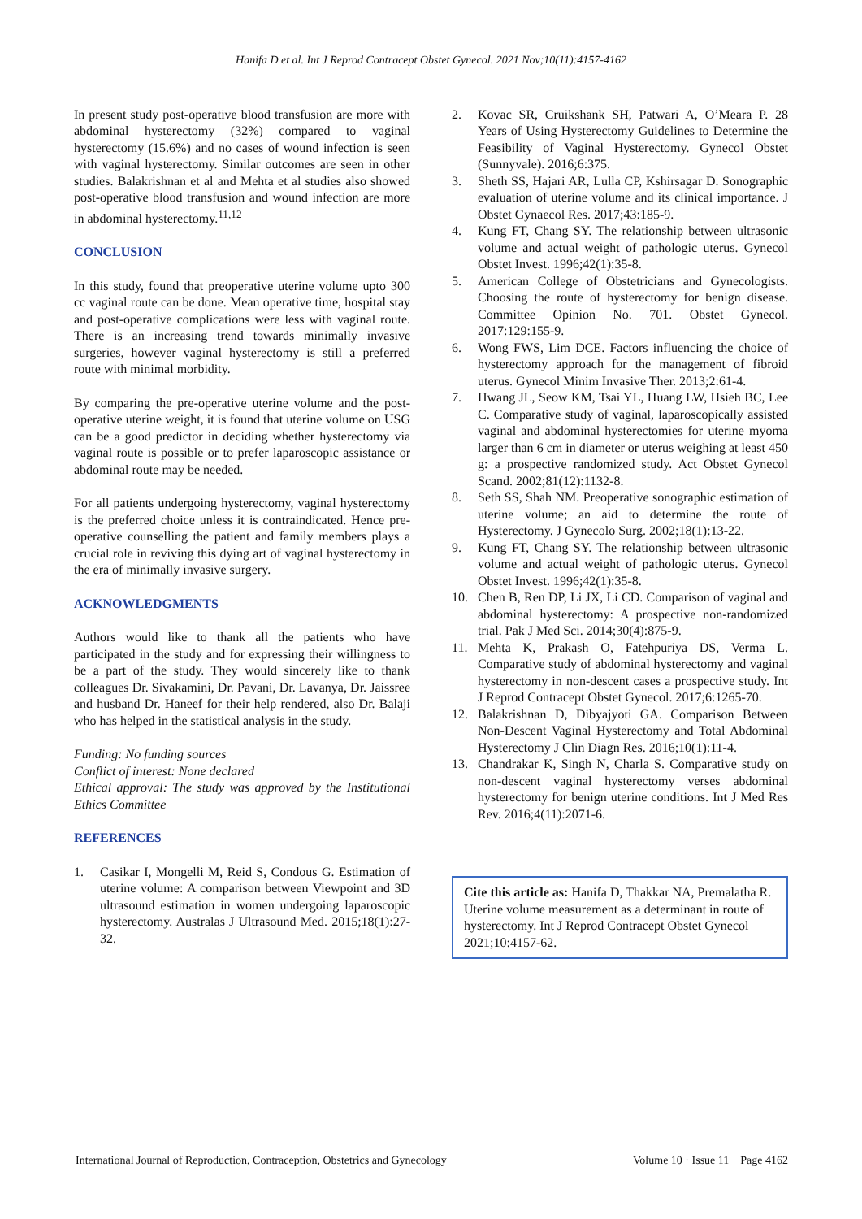Hanifa D et al. Int J Reprod Contracept Obstet Gynecol. 2021 Nov;10(11):4157-4162
In present study post-operative blood transfusion are more with abdominal hysterectomy (32%) compared to vaginal hysterectomy (15.6%) and no cases of wound infection is seen with vaginal hysterectomy. Similar outcomes are seen in other studies. Balakrishnan et al and Mehta et al studies also showed post-operative blood transfusion and wound infection are more in abdominal hysterectomy.<sup>11,12</sup>
CONCLUSION
In this study, found that preoperative uterine volume upto 300 cc vaginal route can be done. Mean operative time, hospital stay and post-operative complications were less with vaginal route. There is an increasing trend towards minimally invasive surgeries, however vaginal hysterectomy is still a preferred route with minimal morbidity.
By comparing the pre-operative uterine volume and the post-operative uterine weight, it is found that uterine volume on USG can be a good predictor in deciding whether hysterectomy via vaginal route is possible or to prefer laparoscopic assistance or abdominal route may be needed.
For all patients undergoing hysterectomy, vaginal hysterectomy is the preferred choice unless it is contraindicated. Hence pre-operative counselling the patient and family members plays a crucial role in reviving this dying art of vaginal hysterectomy in the era of minimally invasive surgery.
ACKNOWLEDGMENTS
Authors would like to thank all the patients who have participated in the study and for expressing their willingness to be a part of the study. They would sincerely like to thank colleagues Dr. Sivakamini, Dr. Pavani, Dr. Lavanya, Dr. Jaissree and husband Dr. Haneef for their help rendered, also Dr. Balaji who has helped in the statistical analysis in the study.
Funding: No funding sources
Conflict of interest: None declared
Ethical approval: The study was approved by the Institutional Ethics Committee
REFERENCES
1. Casikar I, Mongelli M, Reid S, Condous G. Estimation of uterine volume: A comparison between Viewpoint and 3D ultrasound estimation in women undergoing laparoscopic hysterectomy. Australas J Ultrasound Med. 2015;18(1):27-32.
2. Kovac SR, Cruikshank SH, Patwari A, O’Meara P. 28 Years of Using Hysterectomy Guidelines to Determine the Feasibility of Vaginal Hysterectomy. Gynecol Obstet (Sunnyvale). 2016;6:375.
3. Sheth SS, Hajari AR, Lulla CP, Kshirsagar D. Sonographic evaluation of uterine volume and its clinical importance. J Obstet Gynaecol Res. 2017;43:185-9.
4. Kung FT, Chang SY. The relationship between ultrasonic volume and actual weight of pathologic uterus. Gynecol Obstet Invest. 1996;42(1):35-8.
5. American College of Obstetricians and Gynecologists. Choosing the route of hysterectomy for benign disease. Committee Opinion No. 701. Obstet Gynecol. 2017:129:155-9.
6. Wong FWS, Lim DCE. Factors influencing the choice of hysterectomy approach for the management of fibroid uterus. Gynecol Minim Invasive Ther. 2013;2:61-4.
7. Hwang JL, Seow KM, Tsai YL, Huang LW, Hsieh BC, Lee C. Comparative study of vaginal, laparoscopically assisted vaginal and abdominal hysterectomies for uterine myoma larger than 6 cm in diameter or uterus weighing at least 450 g: a prospective randomized study. Act Obstet Gynecol Scand. 2002;81(12):1132-8.
8. Seth SS, Shah NM. Preoperative sonographic estimation of uterine volume; an aid to determine the route of Hysterectomy. J Gynecolo Surg. 2002;18(1):13-22.
9. Kung FT, Chang SY. The relationship between ultrasonic volume and actual weight of pathologic uterus. Gynecol Obstet Invest. 1996;42(1):35-8.
10. Chen B, Ren DP, Li JX, Li CD. Comparison of vaginal and abdominal hysterectomy: A prospective non-randomized trial. Pak J Med Sci. 2014;30(4):875-9.
11. Mehta K, Prakash O, Fatehpuriya DS, Verma L. Comparative study of abdominal hysterectomy and vaginal hysterectomy in non-descent cases a prospective study. Int J Reprod Contracept Obstet Gynecol. 2017;6:1265-70.
12. Balakrishnan D, Dibyajyoti GA. Comparison Between Non-Descent Vaginal Hysterectomy and Total Abdominal Hysterectomy J Clin Diagn Res. 2016;10(1):11-4.
13. Chandrakar K, Singh N, Charla S. Comparative study on non-descent vaginal hysterectomy verses abdominal hysterectomy for benign uterine conditions. Int J Med Res Rev. 2016;4(11):2071-6.
Cite this article as: Hanifa D, Thakkar NA, Premalatha R. Uterine volume measurement as a determinant in route of hysterectomy. Int J Reprod Contracept Obstet Gynecol 2021;10:4157-62.
International Journal of Reproduction, Contraception, Obstetrics and Gynecology Volume 10 · Issue 11 Page 4162